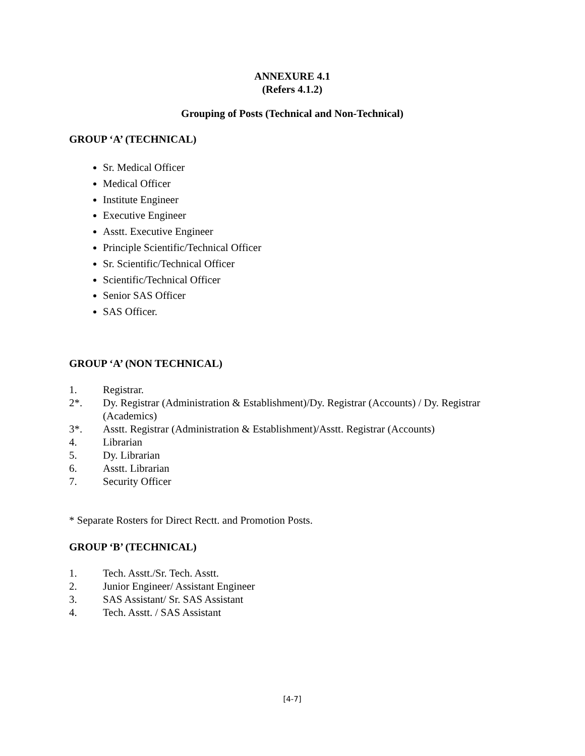ANNEXURE 4.1
(Refers 4.1.2)
Grouping of Posts (Technical and Non-Technical)
GROUP ‘A’ (TECHNICAL)
Sr. Medical Officer
Medical Officer
Institute Engineer
Executive Engineer
Asstt. Executive Engineer
Principle Scientific/Technical Officer
Sr. Scientific/Technical Officer
Scientific/Technical Officer
Senior SAS Officer
SAS Officer.
GROUP ‘A’ (NON TECHNICAL)
1. Registrar.
2*. Dy. Registrar (Administration & Establishment)/Dy. Registrar (Accounts) / Dy. Registrar (Academics)
3*. Asstt. Registrar (Administration & Establishment)/Asstt. Registrar (Accounts)
4. Librarian
5. Dy. Librarian
6. Asstt. Librarian
7. Security Officer
* Separate Rosters for Direct Rectt. and Promotion Posts.
GROUP ‘B’ (TECHNICAL)
1. Tech. Asstt./Sr. Tech. Asstt.
2. Junior Engineer/ Assistant Engineer
3. SAS Assistant/ Sr. SAS Assistant
4. Tech. Asstt. / SAS Assistant
[4-7]